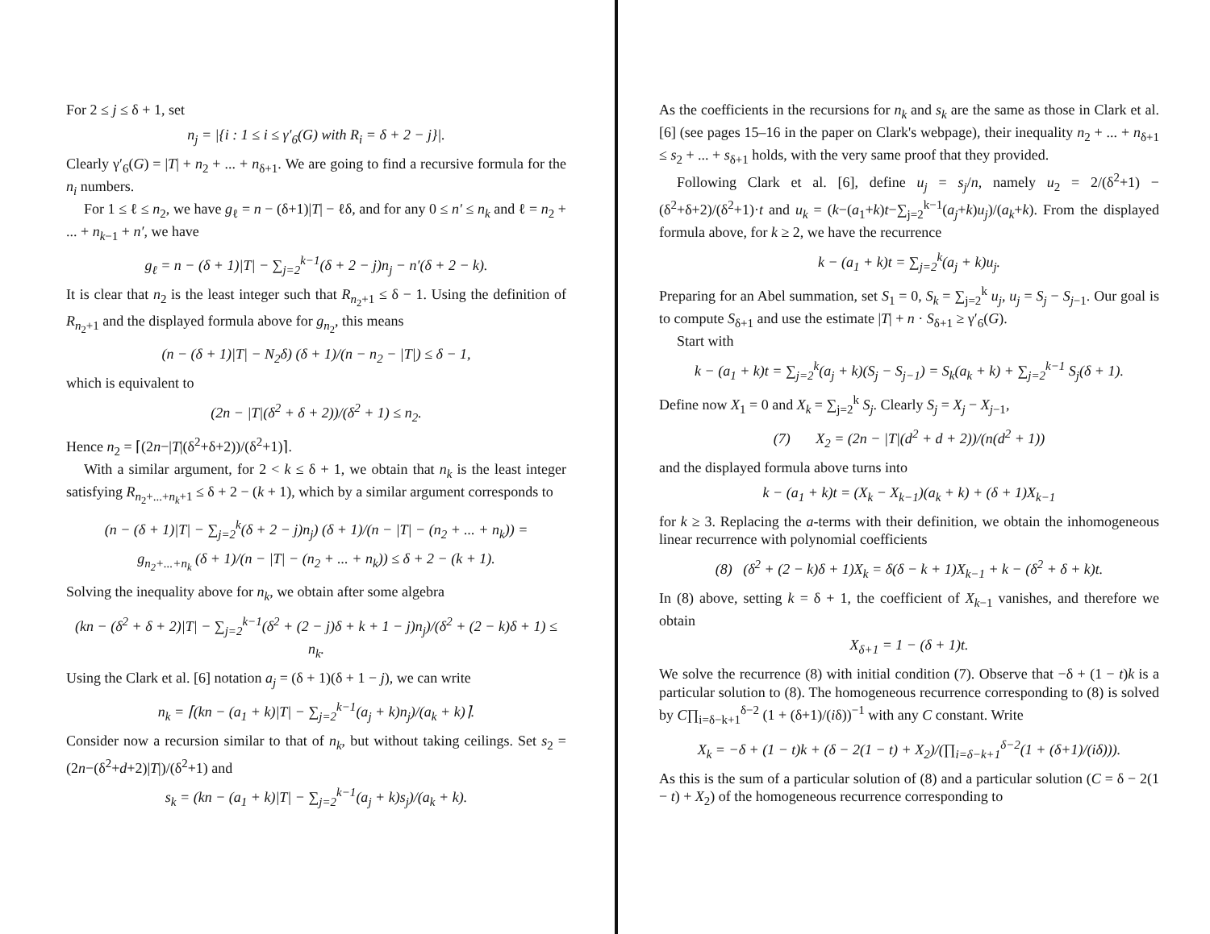For 2 ≤ j ≤ δ + 1, set
n<sub>j</sub> = |{i : 1 ≤ i ≤ γ′<sub>6</sub>(G) with R<sub>i</sub> = δ + 2 − j}|.
Clearly γ′<sub>6</sub>(G) = |T| + n<sub>2</sub> + ... + n<sub>δ+1</sub>. We are going to find a recursive formula for the n<sub>i</sub> numbers.
For 1 ≤ ℓ ≤ n<sub>2</sub>, we have g<sub>ℓ</sub> = n − (δ+1)|T| − ℓδ, and for any 0 ≤ n′ ≤ n<sub>k</sub> and ℓ = n<sub>2</sub> + ... + n<sub>k−1</sub> + n′, we have
g<sub>ℓ</sub> = n − (δ + 1)|T| − ∑<sub>j=2</sub><sup>k−1</sup>(δ + 2 − j)n<sub>j</sub> − n′(δ + 2 − k).
It is clear that n<sub>2</sub> is the least integer such that R<sub>n<sub>2</sub>+1</sub> ≤ δ − 1. Using the definition of R<sub>n<sub>2</sub>+1</sub> and the displayed formula above for g<sub>n<sub>2</sub></sub>, this means
(n − (δ + 1)|T| − N<sub>2</sub>δ) (δ + 1)/(n − n<sub>2</sub> − |T|) ≤ δ − 1,
which is equivalent to
(2n − |T|(δ<sup>2</sup> + δ + 2))/(δ<sup>2</sup> + 1) ≤ n<sub>2</sub>.
Hence n<sub>2</sub> = ⌈(2n−|T|(δ<sup>2</sup>+δ+2))/(δ<sup>2</sup>+1)⌉.
With a similar argument, for 2 < k ≤ δ + 1, we obtain that n<sub>k</sub> is the least integer satisfying R<sub>n<sub>2</sub>+...+n<sub>k</sub>+1</sub> ≤ δ + 2 − (k + 1), which by a similar argument corresponds to
(n − (δ + 1)|T| − ∑<sub>j=2</sub><sup>k</sup>(δ + 2 − j)n<sub>j</sub>) (δ + 1)/(n − |T| − (n<sub>2</sub> + ... + n<sub>k</sub>)) =
g<sub>n<sub>2</sub>+...+n<sub>k</sub></sub> (δ + 1)/(n − |T| − (n<sub>2</sub> + ... + n<sub>k</sub>)) ≤ δ + 2 − (k + 1).
Solving the inequality above for n<sub>k</sub>, we obtain after some algebra
(kn − (δ<sup>2</sup> + δ + 2)|T| − ∑<sub>j=2</sub><sup>k−1</sup>(δ<sup>2</sup> + (2 − j)δ + k + 1 − j)n<sub>j</sub>)/(δ<sup>2</sup> + (2 − k)δ + 1) ≤ n<sub>k</sub>.
Using the Clark et al. [6] notation a<sub>j</sub> = (δ + 1)(δ + 1 − j), we can write
n<sub>k</sub> = ⌈(kn − (a<sub>1</sub> + k)|T| − ∑<sub>j=2</sub><sup>k−1</sup>(a<sub>j</sub> + k)n<sub>j</sub>)/(a<sub>k</sub> + k)⌉.
Consider now a recursion similar to that of n<sub>k</sub>, but without taking ceilings. Set s<sub>2</sub> = (2n−(δ<sup>2</sup>+d+2)|T|)/(δ<sup>2</sup>+1) and
s<sub>k</sub> = (kn − (a<sub>1</sub> + k)|T| − ∑<sub>j=2</sub><sup>k−1</sup>(a<sub>j</sub> + k)s<sub>j</sub>)/(a<sub>k</sub> + k).
As the coefficients in the recursions for n<sub>k</sub> and s<sub>k</sub> are the same as those in Clark et al. [6] (see pages 15–16 in the paper on Clark's webpage), their inequality n<sub>2</sub> + ... + n<sub>δ+1</sub> ≤ s<sub>2</sub> + ... + s<sub>δ+1</sub> holds, with the very same proof that they provided.
Following Clark et al. [6], define u<sub>j</sub> = s<sub>j</sub>/n, namely u<sub>2</sub> = 2/(δ<sup>2</sup>+1) − (δ<sup>2</sup>+δ+2)/(δ<sup>2</sup>+1)·t and u<sub>k</sub> = (k−(a<sub>1</sub>+k)t−∑<sub>j=2</sub><sup>k−1</sup>(a<sub>j</sub>+k)u<sub>j</sub>)/(a<sub>k</sub>+k). From the displayed formula above, for k ≥ 2, we have the recurrence
k − (a<sub>1</sub> + k)t = ∑<sub>j=2</sub><sup>k</sup>(a<sub>j</sub> + k)u<sub>j</sub>.
Preparing for an Abel summation, set S<sub>1</sub> = 0, S<sub>k</sub> = ∑<sub>j=2</sub><sup>k</sup> u<sub>j</sub>, u<sub>j</sub> = S<sub>j</sub> − S<sub>j−1</sub>. Our goal is to compute S<sub>δ+1</sub> and use the estimate |T| + n · S<sub>δ+1</sub> ≥ γ′<sub>6</sub>(G).
Start with
k − (a<sub>1</sub> + k)t = ∑<sub>j=2</sub><sup>k</sup>(a<sub>j</sub> + k)(S<sub>j</sub> − S<sub>j−1</sub>) = S<sub>k</sub>(a<sub>k</sub> + k) + ∑<sub>j=2</sub><sup>k−1</sup> S<sub>j</sub>(δ + 1).
Define now X<sub>1</sub> = 0 and X<sub>k</sub> = ∑<sub>j=2</sub><sup>k</sup> S<sub>j</sub>. Clearly S<sub>j</sub> = X<sub>j</sub> − X<sub>j−1</sub>,
(7) X<sub>2</sub> = (2n − |T|(d<sup>2</sup> + d + 2))/(n(d<sup>2</sup> + 1))
and the displayed formula above turns into
k − (a<sub>1</sub> + k)t = (X<sub>k</sub> − X<sub>k−1</sub>)(a<sub>k</sub> + k) + (δ + 1)X<sub>k−1</sub>
for k ≥ 3. Replacing the a-terms with their definition, we obtain the inhomogeneous linear recurrence with polynomial coefficients
(8) (δ<sup>2</sup> + (2 − k)δ + 1)X<sub>k</sub> = δ(δ − k + 1)X<sub>k−1</sub> + k − (δ<sup>2</sup> + δ + k)t.
In (8) above, setting k = δ + 1, the coefficient of X<sub>k−1</sub> vanishes, and therefore we obtain
X<sub>δ+1</sub> = 1 − (δ + 1)t.
We solve the recurrence (8) with initial condition (7). Observe that −δ + (1 − t)k is a particular solution to (8). The homogeneous recurrence corresponding to (8) is solved by C∏<sub>i=δ−k+1</sub><sup>δ−2</sup> (1 + (δ+1)/(iδ))<sup>−1</sup> with any C constant. Write
X<sub>k</sub> = −δ + (1 − t)k + (δ − 2(1 − t) + X<sub>2</sub>)/(∏<sub>i=δ−k+1</sub><sup>δ−2</sup>(1 + (δ+1)/(iδ))).
As this is the sum of a particular solution of (8) and a particular solution (C = δ − 2(1 − t) + X<sub>2</sub>) of the homogeneous recurrence corresponding to